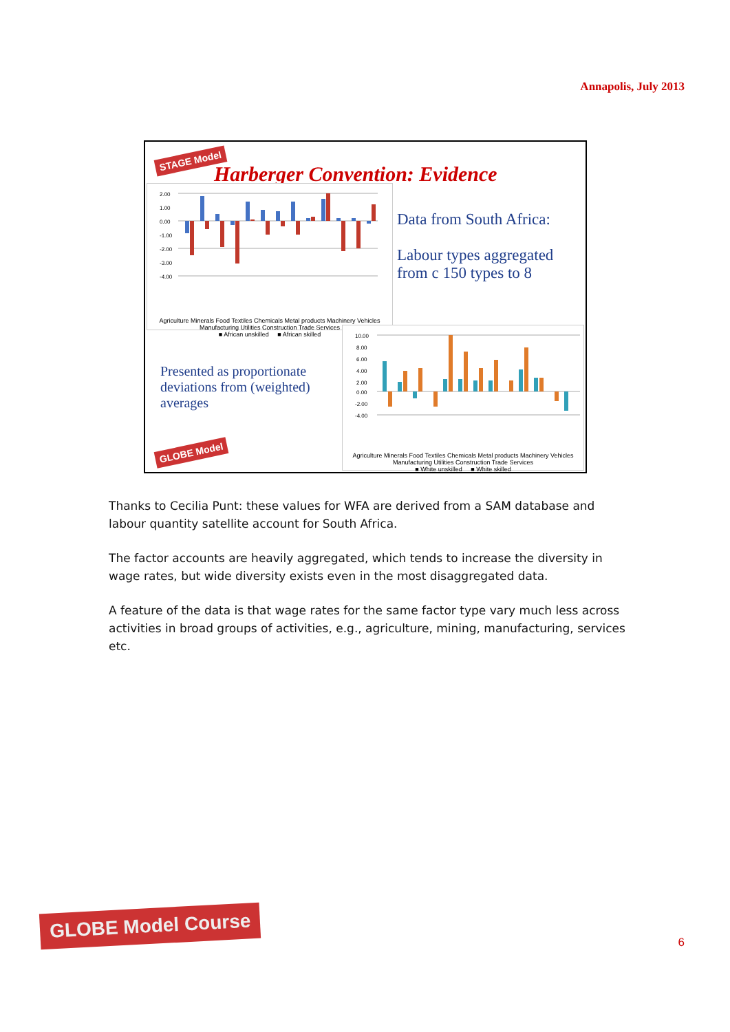Annapolis, July 2013
STAGE Model
Harberger Convention: Evidence
2.00
1.00
0.00
-1.00
-2.00
-3.00
-4.00
Agriculture Minerals Food Textiles Chemicals Metal products Machinery Vehicles Manufacturing Utilities Construction Trade Services
■ African unskilled ■ African skilled
Data from South Africa:
Labour types aggregated from c 150 types to 8
Presented as proportionate deviations from (weighted) averages
GLOBE Model
10.00
8.00
6.00
4.00
2.00
0.00
-2.00
-4.00
Agriculture Minerals Food Textiles Chemicals Metal products Machinery Vehicles Manufacturing Utilities Construction Trade Services
■ White unskilled ■ White skilled
Thanks to Cecilia Punt: these values for WFA are derived from a SAM database and labour quantity satellite account for South Africa.
The factor accounts are heavily aggregated, which tends to increase the diversity in wage rates, but wide diversity exists even in the most disaggregated data.
A feature of the data is that wage rates for the same factor type vary much less across activities in broad groups of activities, e.g., agriculture, mining, manufacturing, services etc.
GLOBE Model Course
6